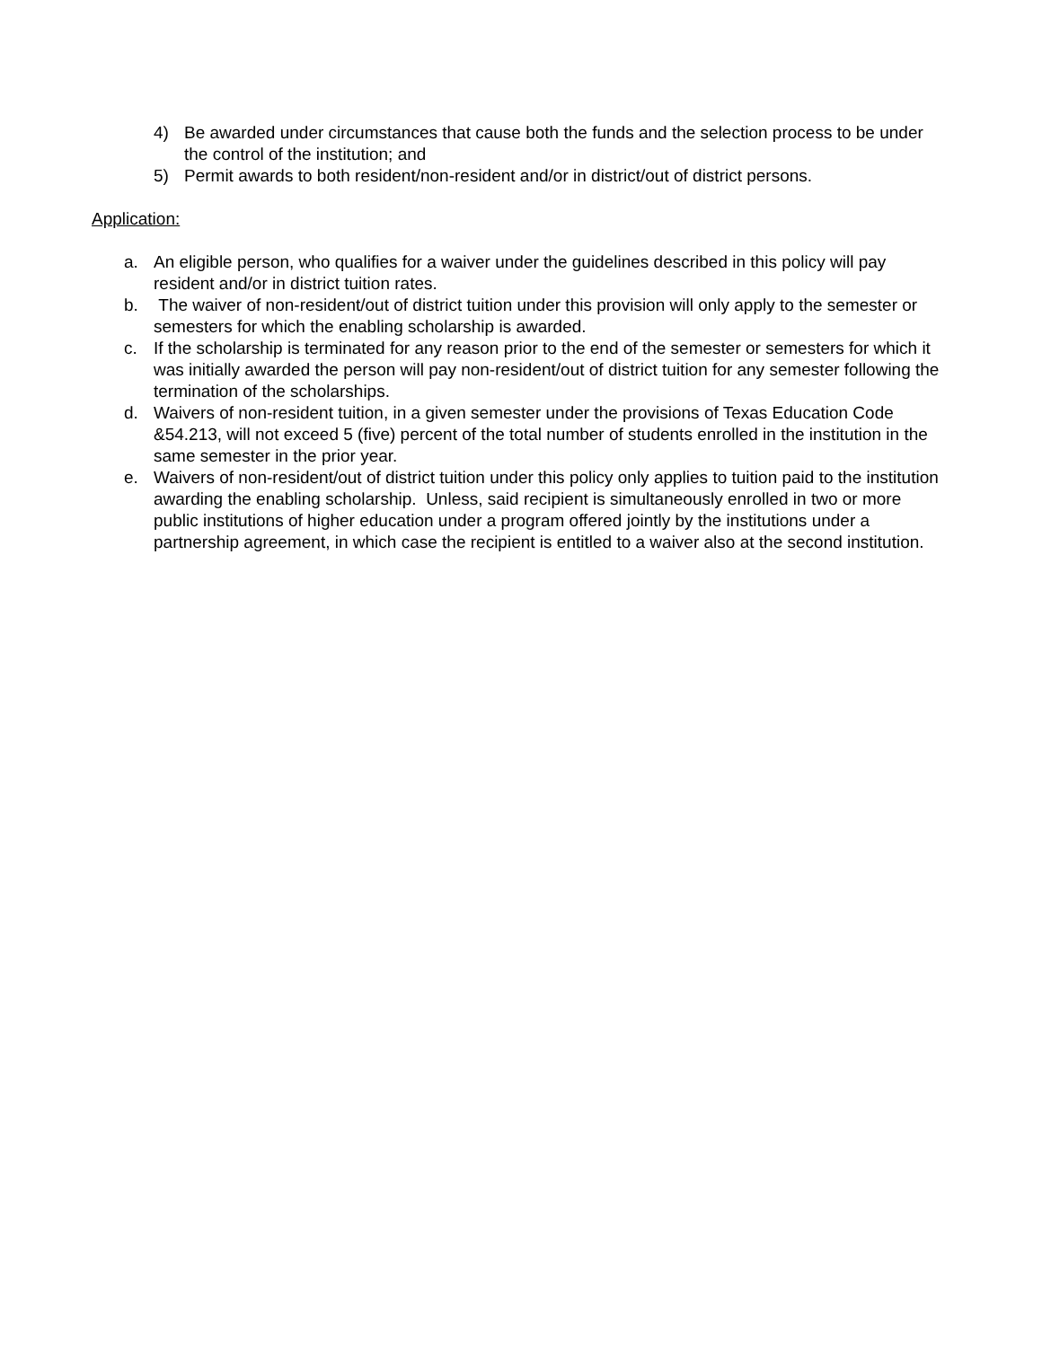4) Be awarded under circumstances that cause both the funds and the selection process to be under the control of the institution; and
5) Permit awards to both resident/non-resident and/or in district/out of district persons.
Application:
a. An eligible person, who qualifies for a waiver under the guidelines described in this policy will pay resident and/or in district tuition rates.
b. The waiver of non-resident/out of district tuition under this provision will only apply to the semester or semesters for which the enabling scholarship is awarded.
c. If the scholarship is terminated for any reason prior to the end of the semester or semesters for which it was initially awarded the person will pay non-resident/out of district tuition for any semester following the termination of the scholarships.
d. Waivers of non-resident tuition, in a given semester under the provisions of Texas Education Code &54.213, will not exceed 5 (five) percent of the total number of students enrolled in the institution in the same semester in the prior year.
e. Waivers of non-resident/out of district tuition under this policy only applies to tuition paid to the institution awarding the enabling scholarship. Unless, said recipient is simultaneously enrolled in two or more public institutions of higher education under a program offered jointly by the institutions under a partnership agreement, in which case the recipient is entitled to a waiver also at the second institution.